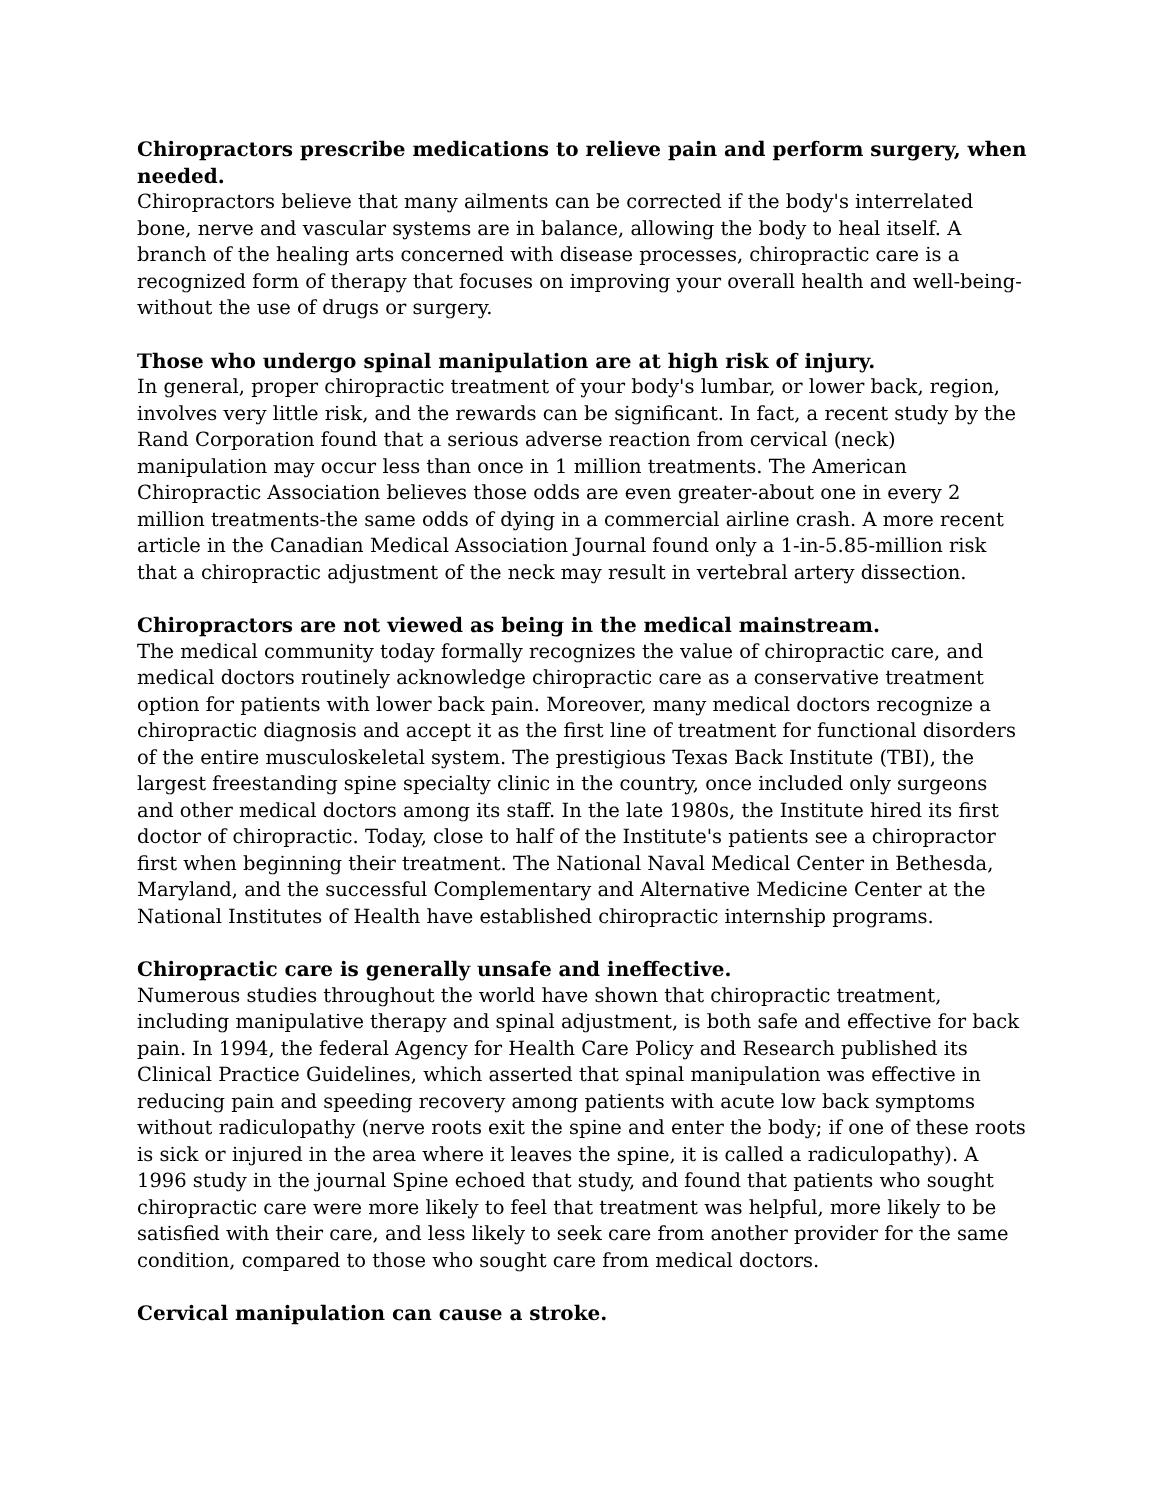Chiropractors prescribe medications to relieve pain and perform surgery, when needed.
Chiropractors believe that many ailments can be corrected if the body's interrelated bone, nerve and vascular systems are in balance, allowing the body to heal itself. A branch of the healing arts concerned with disease processes, chiropractic care is a recognized form of therapy that focuses on improving your overall health and well-being-without the use of drugs or surgery.
Those who undergo spinal manipulation are at high risk of injury.
In general, proper chiropractic treatment of your body's lumbar, or lower back, region, involves very little risk, and the rewards can be significant. In fact, a recent study by the Rand Corporation found that a serious adverse reaction from cervical (neck) manipulation may occur less than once in 1 million treatments. The American Chiropractic Association believes those odds are even greater-about one in every 2 million treatments-the same odds of dying in a commercial airline crash. A more recent article in the Canadian Medical Association Journal found only a 1-in-5.85-million risk that a chiropractic adjustment of the neck may result in vertebral artery dissection.
Chiropractors are not viewed as being in the medical mainstream.
The medical community today formally recognizes the value of chiropractic care, and medical doctors routinely acknowledge chiropractic care as a conservative treatment option for patients with lower back pain. Moreover, many medical doctors recognize a chiropractic diagnosis and accept it as the first line of treatment for functional disorders of the entire musculoskeletal system. The prestigious Texas Back Institute (TBI), the largest freestanding spine specialty clinic in the country, once included only surgeons and other medical doctors among its staff. In the late 1980s, the Institute hired its first doctor of chiropractic. Today, close to half of the Institute's patients see a chiropractor first when beginning their treatment. The National Naval Medical Center in Bethesda, Maryland, and the successful Complementary and Alternative Medicine Center at the National Institutes of Health have established chiropractic internship programs.
Chiropractic care is generally unsafe and ineffective.
Numerous studies throughout the world have shown that chiropractic treatment, including manipulative therapy and spinal adjustment, is both safe and effective for back pain. In 1994, the federal Agency for Health Care Policy and Research published its Clinical Practice Guidelines, which asserted that spinal manipulation was effective in reducing pain and speeding recovery among patients with acute low back symptoms without radiculopathy (nerve roots exit the spine and enter the body; if one of these roots is sick or injured in the area where it leaves the spine, it is called a radiculopathy). A 1996 study in the journal Spine echoed that study, and found that patients who sought chiropractic care were more likely to feel that treatment was helpful, more likely to be satisfied with their care, and less likely to seek care from another provider for the same condition, compared to those who sought care from medical doctors.
Cervical manipulation can cause a stroke.